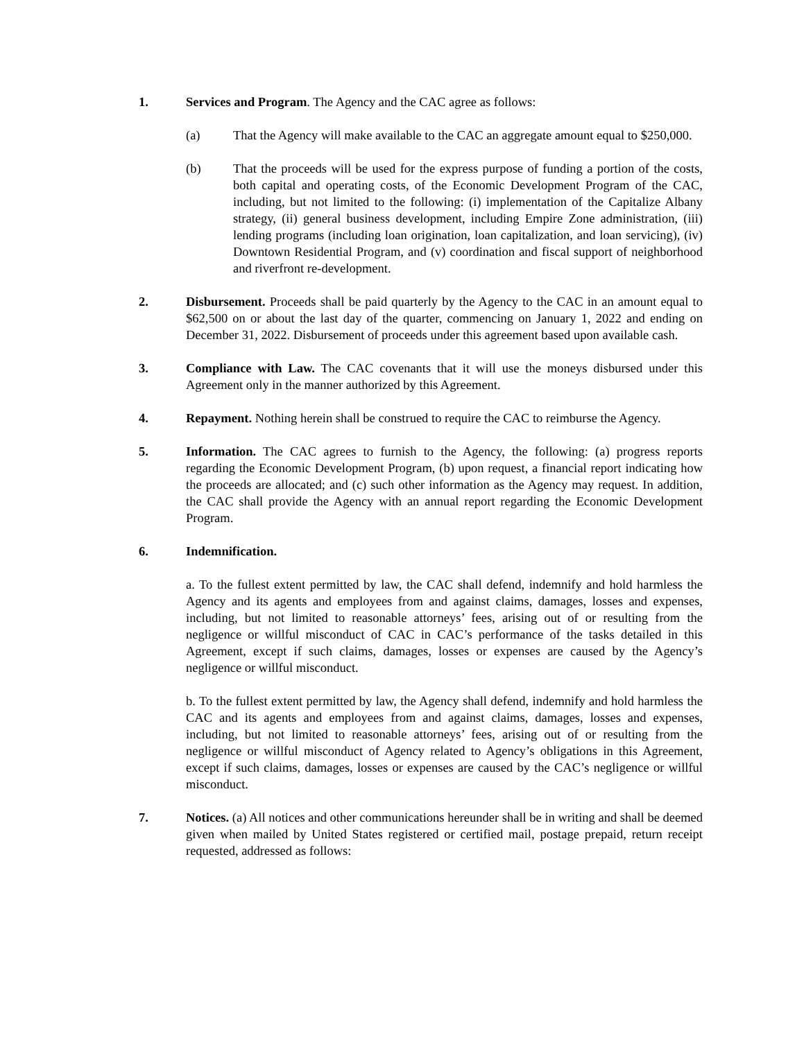1. Services and Program. The Agency and the CAC agree as follows:
(a) That the Agency will make available to the CAC an aggregate amount equal to $250,000.
(b) That the proceeds will be used for the express purpose of funding a portion of the costs, both capital and operating costs, of the Economic Development Program of the CAC, including, but not limited to the following: (i) implementation of the Capitalize Albany strategy, (ii) general business development, including Empire Zone administration, (iii) lending programs (including loan origination, loan capitalization, and loan servicing), (iv) Downtown Residential Program, and (v) coordination and fiscal support of neighborhood and riverfront re-development.
2. Disbursement. Proceeds shall be paid quarterly by the Agency to the CAC in an amount equal to $62,500 on or about the last day of the quarter, commencing on January 1, 2022 and ending on December 31, 2022. Disbursement of proceeds under this agreement based upon available cash.
3. Compliance with Law. The CAC covenants that it will use the moneys disbursed under this Agreement only in the manner authorized by this Agreement.
4. Repayment. Nothing herein shall be construed to require the CAC to reimburse the Agency.
5. Information. The CAC agrees to furnish to the Agency, the following: (a) progress reports regarding the Economic Development Program, (b) upon request, a financial report indicating how the proceeds are allocated; and (c) such other information as the Agency may request. In addition, the CAC shall provide the Agency with an annual report regarding the Economic Development Program.
6. Indemnification.
a. To the fullest extent permitted by law, the CAC shall defend, indemnify and hold harmless the Agency and its agents and employees from and against claims, damages, losses and expenses, including, but not limited to reasonable attorneys’ fees, arising out of or resulting from the negligence or willful misconduct of CAC in CAC’s performance of the tasks detailed in this Agreement, except if such claims, damages, losses or expenses are caused by the Agency’s negligence or willful misconduct.
b. To the fullest extent permitted by law, the Agency shall defend, indemnify and hold harmless the CAC and its agents and employees from and against claims, damages, losses and expenses, including, but not limited to reasonable attorneys’ fees, arising out of or resulting from the negligence or willful misconduct of Agency related to Agency’s obligations in this Agreement, except if such claims, damages, losses or expenses are caused by the CAC’s negligence or willful misconduct.
7. Notices. (a) All notices and other communications hereunder shall be in writing and shall be deemed given when mailed by United States registered or certified mail, postage prepaid, return receipt requested, addressed as follows: